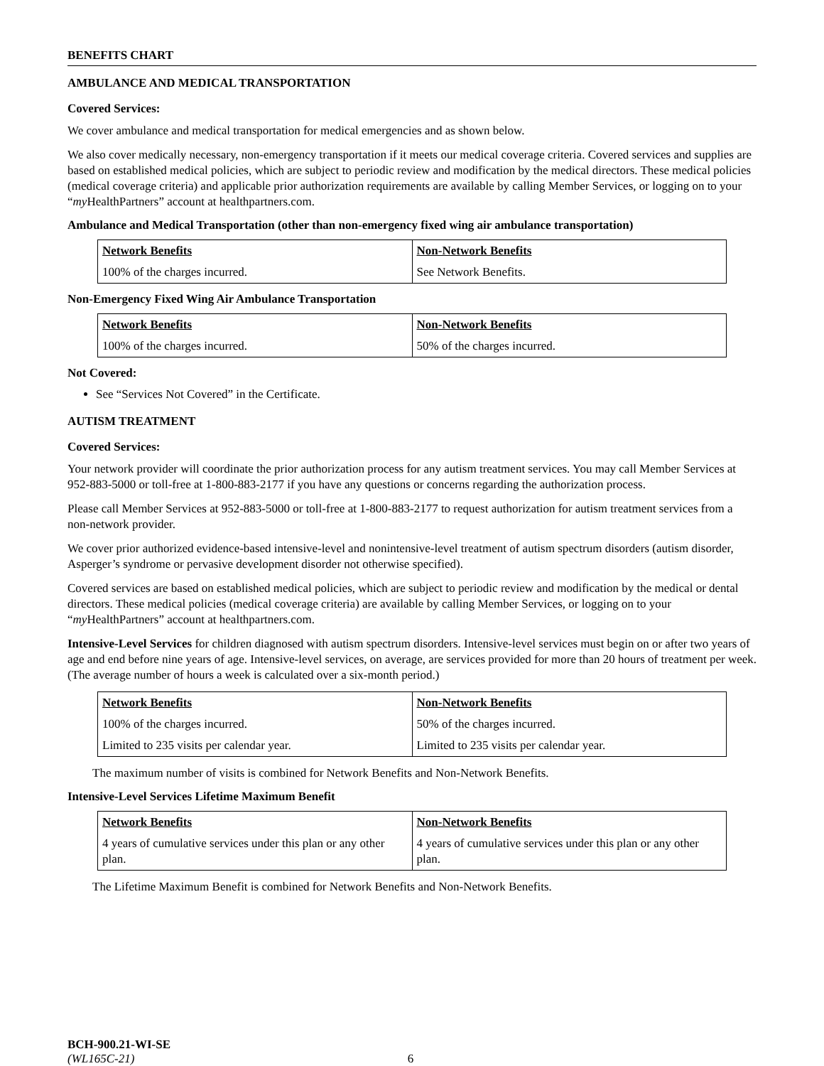BENEFITS CHART
AMBULANCE AND MEDICAL TRANSPORTATION
Covered Services:
We cover ambulance and medical transportation for medical emergencies and as shown below.
We also cover medically necessary, non-emergency transportation if it meets our medical coverage criteria. Covered services and supplies are based on established medical policies, which are subject to periodic review and modification by the medical directors. These medical policies (medical coverage criteria) and applicable prior authorization requirements are available by calling Member Services, or logging on to your “my HealthPartners” account at healthpartners.com.
Ambulance and Medical Transportation (other than non-emergency fixed wing air ambulance transportation)
| Network Benefits | Non-Network Benefits |
| --- | --- |
| 100% of the charges incurred. | See Network Benefits. |
Non-Emergency Fixed Wing Air Ambulance Transportation
| Network Benefits | Non-Network Benefits |
| --- | --- |
| 100% of the charges incurred. | 50% of the charges incurred. |
Not Covered:
See “Services Not Covered” in the Certificate.
AUTISM TREATMENT
Covered Services:
Your network provider will coordinate the prior authorization process for any autism treatment services. You may call Member Services at 952-883-5000 or toll-free at 1-800-883-2177 if you have any questions or concerns regarding the authorization process.
Please call Member Services at 952-883-5000 or toll-free at 1-800-883-2177 to request authorization for autism treatment services from a non-network provider.
We cover prior authorized evidence-based intensive-level and nonintensive-level treatment of autism spectrum disorders (autism disorder, Asperger’s syndrome or pervasive development disorder not otherwise specified).
Covered services are based on established medical policies, which are subject to periodic review and modification by the medical or dental directors. These medical policies (medical coverage criteria) are available by calling Member Services, or logging on to your “my HealthPartners” account at healthpartners.com.
Intensive-Level Services for children diagnosed with autism spectrum disorders. Intensive-level services must begin on or after two years of age and end before nine years of age. Intensive-level services, on average, are services provided for more than 20 hours of treatment per week. (The average number of hours a week is calculated over a six-month period.)
| Network Benefits | Non-Network Benefits |
| --- | --- |
| 100% of the charges incurred. | 50% of the charges incurred. |
| Limited to 235 visits per calendar year. | Limited to 235 visits per calendar year. |
The maximum number of visits is combined for Network Benefits and Non-Network Benefits.
Intensive-Level Services Lifetime Maximum Benefit
| Network Benefits | Non-Network Benefits |
| --- | --- |
| 4 years of cumulative services under this plan or any other plan. | 4 years of cumulative services under this plan or any other plan. |
The Lifetime Maximum Benefit is combined for Network Benefits and Non-Network Benefits.
BCH-900.21-WI-SE
(WL165C-21) 6